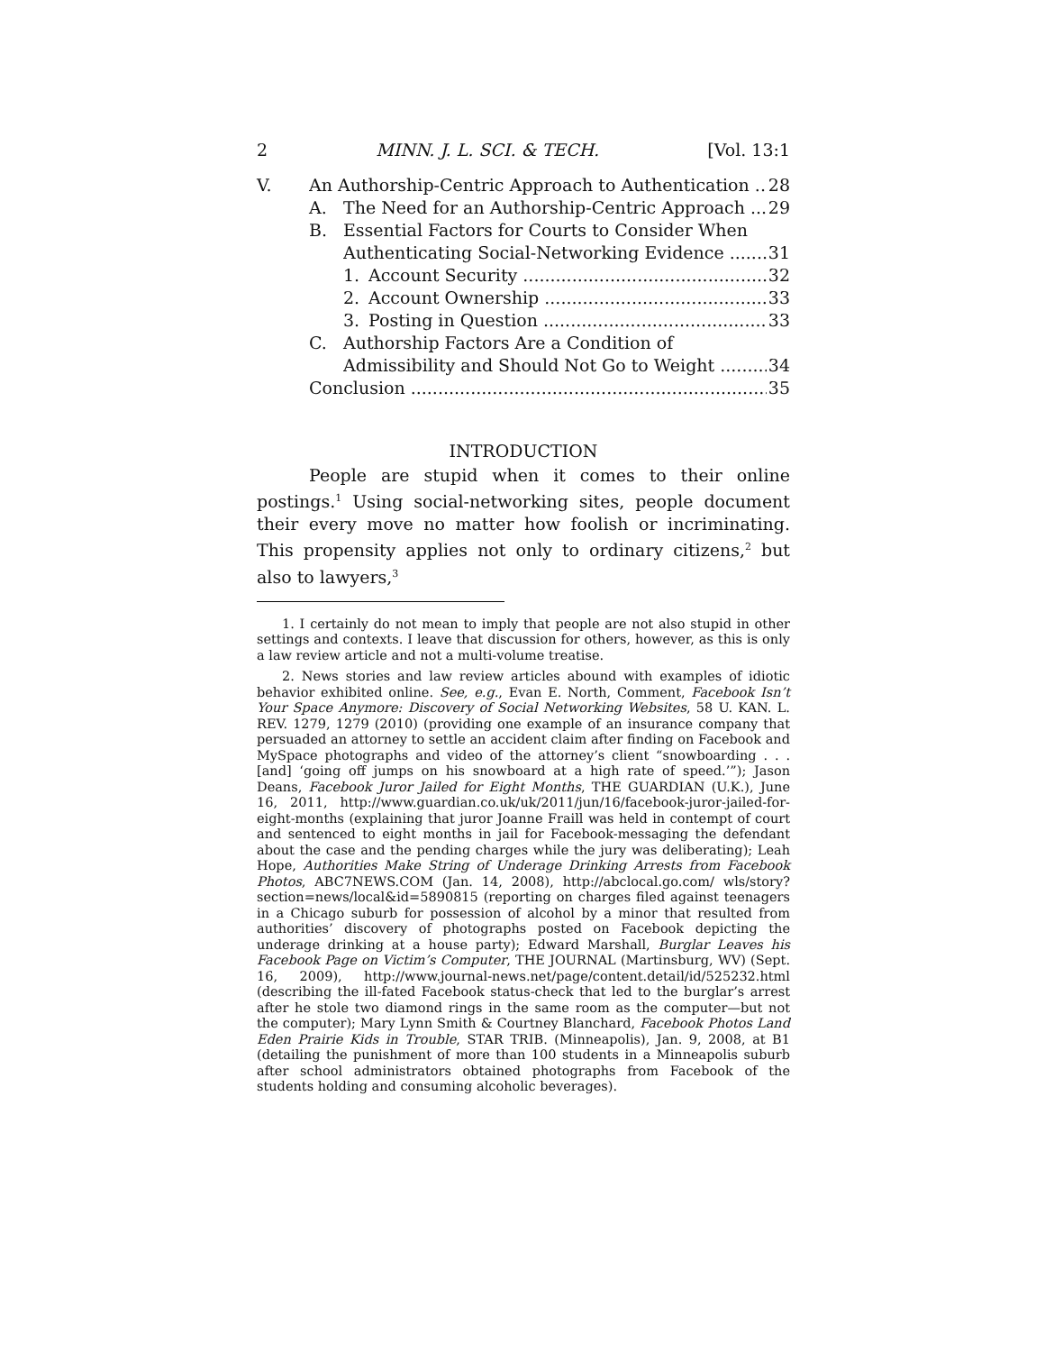2 MINN. J. L. SCI. & TECH. [Vol. 13:1
V. An Authorship-Centric Approach to Authentication 28
A. The Need for an Authorship-Centric Approach 29
B. Essential Factors for Courts to Consider When
Authenticating Social-Networking Evidence 31
1. Account Security 32
2. Account Ownership 33
3. Posting in Question 33
C. Authorship Factors Are a Condition of
Admissibility and Should Not Go to Weight 34
Conclusion 35
INTRODUCTION
People are stupid when it comes to their online postings.<sup>1</sup> Using social-networking sites, people document their every move no matter how foolish or incriminating. This propensity applies not only to ordinary citizens,<sup>2</sup> but also to lawyers,<sup>3</sup>
1. I certainly do not mean to imply that people are not also stupid in other settings and contexts. I leave that discussion for others, however, as this is only a law review article and not a multi-volume treatise.
2. News stories and law review articles abound with examples of idiotic behavior exhibited online. See, e.g., Evan E. North, Comment, Facebook Isn’t Your Space Anymore: Discovery of Social Networking Websites, 58 U. KAN. L. REV. 1279, 1279 (2010) (providing one example of an insurance company that persuaded an attorney to settle an accident claim after finding on Facebook and MySpace photographs and video of the attorney’s client “snowboarding . . . [and] ‘going off jumps on his snowboard at a high rate of speed.’”); Jason Deans, Facebook Juror Jailed for Eight Months, THE GUARDIAN (U.K.), June 16, 2011, http://www.guardian.co.uk/uk/2011/jun/16/facebook-juror-jailed-for-eight-months (explaining that juror Joanne Fraill was held in contempt of court and sentenced to eight months in jail for Facebook-messaging the defendant about the case and the pending charges while the jury was deliberating); Leah Hope, Authorities Make String of Underage Drinking Arrests from Facebook Photos, ABC7NEWS.COM (Jan. 14, 2008), http://abclocal.go.com/ wls/story?section=news/local&id=5890815 (reporting on charges filed against teenagers in a Chicago suburb for possession of alcohol by a minor that resulted from authorities’ discovery of photographs posted on Facebook depicting the underage drinking at a house party); Edward Marshall, Burglar Leaves his Facebook Page on Victim’s Computer, THE JOURNAL (Martinsburg, WV) (Sept. 16, 2009), http://www.journal-news.net/page/content.detail/id/525232.html (describing the ill-fated Facebook status-check that led to the burglar’s arrest after he stole two diamond rings in the same room as the computer—but not the computer); Mary Lynn Smith & Courtney Blanchard, Facebook Photos Land Eden Prairie Kids in Trouble, STAR TRIB. (Minneapolis), Jan. 9, 2008, at B1 (detailing the punishment of more than 100 students in a Minneapolis suburb after school administrators obtained photographs from Facebook of the students holding and consuming alcoholic beverages).